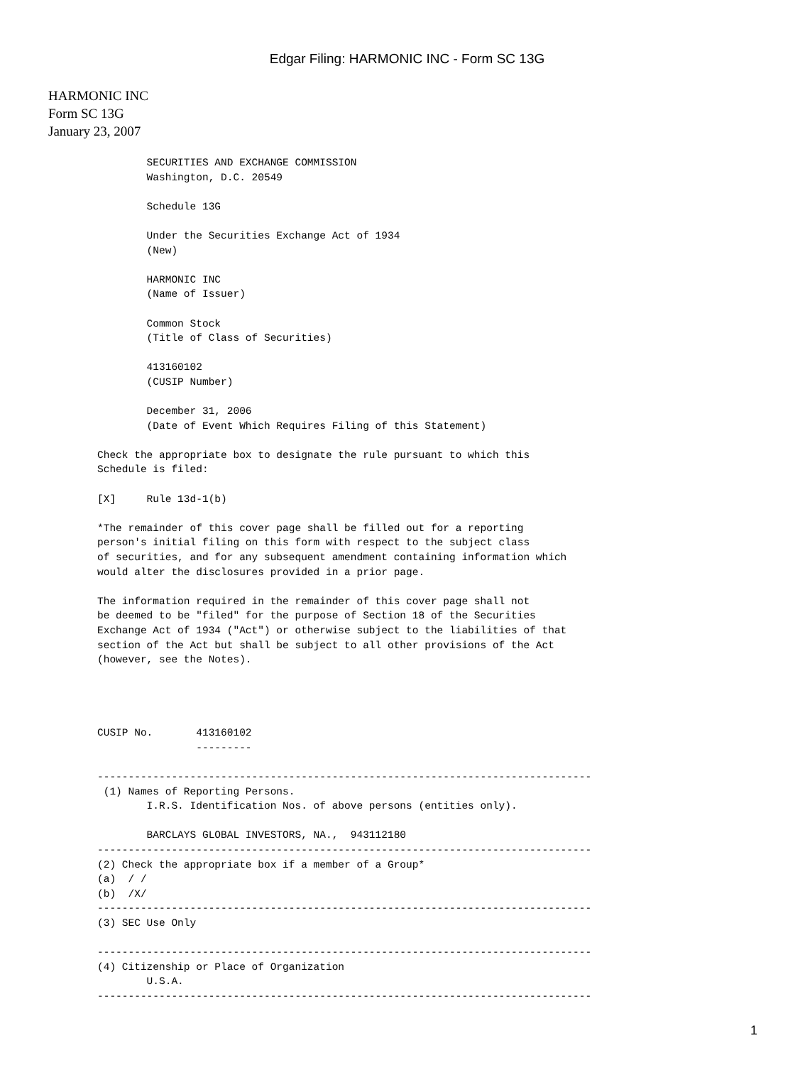Edgar Filing: HARMONIC INC - Form SC 13G
HARMONIC INC
Form SC 13G
January 23, 2007
        SECURITIES AND EXCHANGE COMMISSION
        Washington, D.C. 20549

        Schedule 13G

        Under the Securities Exchange Act of 1934
        (New)

        HARMONIC INC
        (Name of Issuer)

        Common Stock
        (Title of Class of Securities)

        413160102
        (CUSIP Number)

        December 31, 2006
        (Date of Event Which Requires Filing of this Statement)

Check the appropriate box to designate the rule pursuant to which this
Schedule is filed:

[X]     Rule 13d-1(b)

*The remainder of this cover page shall be filled out for a reporting
person's initial filing on this form with respect to the subject class
of securities, and for any subsequent amendment containing information which
would alter the disclosures provided in a prior page.

The information required in the remainder of this cover page shall not
be deemed to be "filed" for the purpose of Section 18 of the Securities
Exchange Act of 1934 ("Act") or otherwise subject to the liabilities of that
section of the Act but shall be subject to all other provisions of the Act
(however, see the Notes).




CUSIP No.       413160102
                ---------

--------------------------------------------------------------------------------
 (1) Names of Reporting Persons.
        I.R.S. Identification Nos. of above persons (entities only).

        BARCLAYS GLOBAL INVESTORS, NA.,  943112180
--------------------------------------------------------------------------------
(2) Check the appropriate box if a member of a Group*
(a)  / /
(b)  /X/
--------------------------------------------------------------------------------
(3) SEC Use Only

--------------------------------------------------------------------------------
(4) Citizenship or Place of Organization
        U.S.A.
--------------------------------------------------------------------------------
1